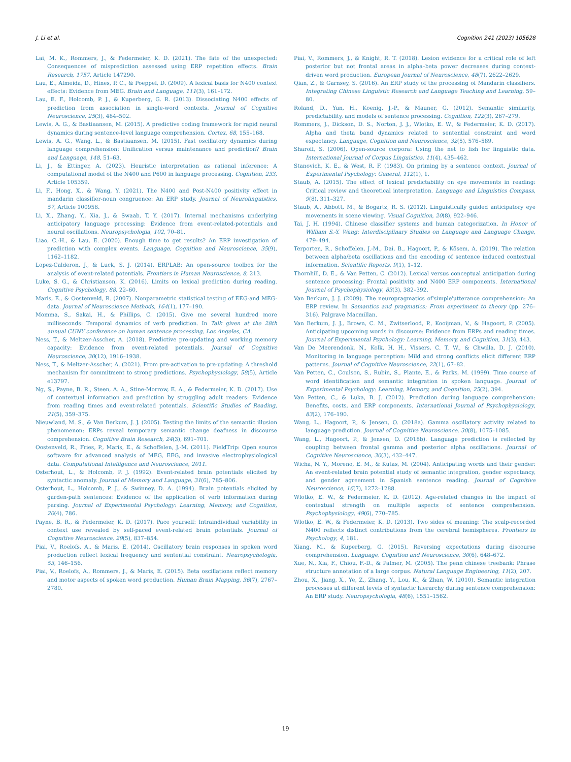J. Li et al. Cognition 241 (2023) 105628
Lai, M. K., Rommers, J., & Federmeier, K. D. (2021). The fate of the unexpected: Consequences of misprediction assessed using ERP repetition effects. Brain Research, 1757, Article 147290.
Lau, E., Almeida, D., Hines, P. C., & Poeppel, D. (2009). A lexical basis for N400 context effects: Evidence from MEG. Brain and Language, 111(3), 161–172.
Lau, E. F., Holcomb, P. J., & Kuperberg, G. R. (2013). Dissociating N400 effects of prediction from association in single-word contexts. Journal of Cognitive Neuroscience, 25(3), 484–502.
Lewis, A. G., & Bastiaansen, M. (2015). A predictive coding framework for rapid neural dynamics during sentence-level language comprehension. Cortex, 68, 155–168.
Lewis, A. G., Wang, L., & Bastiaansen, M. (2015). Fast oscillatory dynamics during language comprehension: Unification versus maintenance and prediction? Brain and Language, 148, 51–63.
Li, J., & Ettinger, A. (2023). Heuristic interpretation as rational inference: A computational model of the N400 and P600 in language processing. Cognition, 233, Article 105359.
Li, F., Hong, X., & Wang, Y. (2021). The N400 and Post-N400 positivity effect in mandarin classifier-noun congruence: An ERP study. Journal of Neurolinguistics, 57, Article 100958.
Li, X., Zhang, Y., Xia, J., & Swaab, T. Y. (2017). Internal mechanisms underlying anticipatory language processing: Evidence from event-related-potentials and neural oscillations. Neuropsychologia, 102, 70–81.
Liao, C.-H., & Lau, E. (2020). Enough time to get results? An ERP investigation of prediction with complex events. Language, Cognition and Neuroscience, 35(9), 1162–1182.
Lopez-Calderon, J., & Luck, S. J. (2014). ERPLAB: An open-source toolbox for the analysis of event-related potentials. Frontiers in Human Neuroscience, 8, 213.
Luke, S. G., & Christianson, K. (2016). Limits on lexical prediction during reading. Cognitive Psychology, 88, 22–60.
Maris, E., & Oostenveld, R. (2007). Nonparametric statistical testing of EEG-and MEG-data. Journal of Neuroscience Methods, 164(1), 177–190.
Momma, S., Sakai, H., & Phillips, C. (2015). Give me several hundred more milliseconds: Temporal dynamics of verb prediction. In Talk given at the 28th annual CUNY conference on human sentence processing, Los Angeles, CA.
Ness, T., & Meltzer-Asscher, A. (2018). Predictive pre-updating and working memory capacity: Evidence from event-related potentials. Journal of Cognitive Neuroscience, 30(12), 1916–1938.
Ness, T., & Meltzer-Asscher, A. (2021). From pre-activation to pre-updating: A threshold mechanism for commitment to strong predictions. Psychophysiology, 58(5), Article e13797.
Ng, S., Payne, B. R., Steen, A. A., Stine-Morrow, E. A., & Federmeier, K. D. (2017). Use of contextual information and prediction by struggling adult readers: Evidence from reading times and event-related potentials. Scientific Studies of Reading, 21(5), 359–375.
Nieuwland, M. S., & Van Berkum, J. J. (2005). Testing the limits of the semantic illusion phenomenon: ERPs reveal temporary semantic change deafness in discourse comprehension. Cognitive Brain Research, 24(3), 691–701.
Oostenveld, R., Fries, P., Maris, E., & Schoffelen, J.-M. (2011). FieldTrip: Open source software for advanced analysis of MEG, EEG, and invasive electrophysiological data. Computational Intelligence and Neuroscience, 2011.
Osterhout, L., & Holcomb, P. J. (1992). Event-related brain potentials elicited by syntactic anomaly. Journal of Memory and Language, 31(6), 785–806.
Osterhout, L., Holcomb, P. J., & Swinney, D. A. (1994). Brain potentials elicited by garden-path sentences: Evidence of the application of verb information during parsing. Journal of Experimental Psychology: Learning, Memory, and Cognition, 20(4), 786.
Payne, B. R., & Federmeier, K. D. (2017). Pace yourself: Intraindividual variability in context use revealed by self-paced event-related brain potentials. Journal of Cognitive Neuroscience, 29(5), 837–854.
Piai, V., Roelofs, A., & Maris, E. (2014). Oscillatory brain responses in spoken word production reflect lexical frequency and sentential constraint. Neuropsychologia, 53, 146–156.
Piai, V., Roelofs, A., Rommers, J., & Maris, E. (2015). Beta oscillations reflect memory and motor aspects of spoken word production. Human Brain Mapping, 36(7), 2767–2780.
Piai, V., Rommers, J., & Knight, R. T. (2018). Lesion evidence for a critical role of left posterior but not frontal areas in alpha–beta power decreases during context-driven word production. European Journal of Neuroscience, 48(7), 2622–2629.
Qian, Z., & Garnsey, S. (2016). An ERP study of the processing of Mandarin classifiers. Integrating Chinese Linguistic Research and Language Teaching and Learning, 59–80.
Roland, D., Yun, H., Koenig, J.-P., & Mauner, G. (2012). Semantic similarity, predictability, and models of sentence processing. Cognition, 122(3), 267–279.
Rommers, J., Dickson, D. S., Norton, J. J., Wlotko, E. W., & Federmeier, K. D. (2017). Alpha and theta band dynamics related to sentential constraint and word expectancy. Language, Cognition and Neuroscience, 32(5), 576–589.
Sharoff, S. (2006). Open-source corpora: Using the net to fish for linguistic data. International Journal of Corpus Linguistics, 11(4), 435–462.
Stanovich, K. E., & West, R. F. (1983). On priming by a sentence context. Journal of Experimental Psychology: General, 112(1), 1.
Staub, A. (2015). The effect of lexical predictability on eye movements in reading: Critical review and theoretical interpretation. Language and Linguistics Compass, 9(8), 311–327.
Staub, A., Abbott, M., & Bogartz, R. S. (2012). Linguistically guided anticipatory eye movements in scene viewing. Visual Cognition, 20(8), 922–946.
Tai, J. H. (1994). Chinese classifier systems and human categorization. In Honor of William S.-Y. Wang: Interdisciplinary Studies on Language and Language Change, 479–494.
Terporten, R., Schoffelen, J.-M., Dai, B., Hagoort, P., & Kösem, A. (2019). The relation between alpha/beta oscillations and the encoding of sentence induced contextual information. Scientific Reports, 9(1), 1–12.
Thornhill, D. E., & Van Petten, C. (2012). Lexical versus conceptual anticipation during sentence processing: Frontal positivity and N400 ERP components. International Journal of Psychophysiology, 83(3), 382–392.
Van Berkum, J. J. (2009). The neuropragmatics of'simple'utterance comprehension: An ERP review. In Semantics and pragmatics: From experiment to theory (pp. 276–316). Palgrave Macmillan.
Van Berkum, J. J., Brown, C. M., Zwitserlood, P., Kooijman, V., & Hagoort, P. (2005). Anticipating upcoming words in discourse: Evidence from ERPs and reading times. Journal of Experimental Psychology: Learning, Memory, and Cognition, 31(3), 443.
Van De Meerendonk, N., Kolk, H. H., Vissers, C. T. W., & Chwilla, D. J. (2010). Monitoring in language perception: Mild and strong conflicts elicit different ERP patterns. Journal of Cognitive Neuroscience, 22(1), 67–82.
Van Petten, C., Coulson, S., Rubin, S., Plante, E., & Parks, M. (1999). Time course of word identification and semantic integration in spoken language. Journal of Experimental Psychology: Learning, Memory, and Cognition, 25(2), 394.
Van Petten, C., & Luka, B. J. (2012). Prediction during language comprehension: Benefits, costs, and ERP components. International Journal of Psychophysiology, 83(2), 176–190.
Wang, L., Hagoort, P., & Jensen, O. (2018a). Gamma oscillatory activity related to language prediction. Journal of Cognitive Neuroscience, 30(8), 1075–1085.
Wang, L., Hagoort, P., & Jensen, O. (2018b). Language prediction is reflected by coupling between frontal gamma and posterior alpha oscillations. Journal of Cognitive Neuroscience, 30(3), 432–447.
Wicha, N. Y., Moreno, E. M., & Kutas, M. (2004). Anticipating words and their gender: An event-related brain potential study of semantic integration, gender expectancy, and gender agreement in Spanish sentence reading. Journal of Cognitive Neuroscience, 16(7), 1272–1288.
Wlotko, E. W., & Federmeier, K. D. (2012). Age-related changes in the impact of contextual strength on multiple aspects of sentence comprehension. Psychophysiology, 49(6), 770–785.
Wlotko, E. W., & Federmeier, K. D. (2013). Two sides of meaning: The scalp-recorded N400 reflects distinct contributions from the cerebral hemispheres. Frontiers in Psychology, 4, 181.
Xiang, M., & Kuperberg, G. (2015). Reversing expectations during discourse comprehension. Language, Cognition and Neuroscience, 30(6), 648–672.
Xue, N., Xia, F., Chiou, F.-D., & Palmer, M. (2005). The penn chinese treebank: Phrase structure annotation of a large corpus. Natural Language Engineering, 11(2), 207.
Zhou, X., Jiang, X., Ye, Z., Zhang, Y., Lou, K., & Zhan, W. (2010). Semantic integration processes at different levels of syntactic hierarchy during sentence comprehension: An ERP study. Neuropsychologia, 48(6), 1551–1562.
19